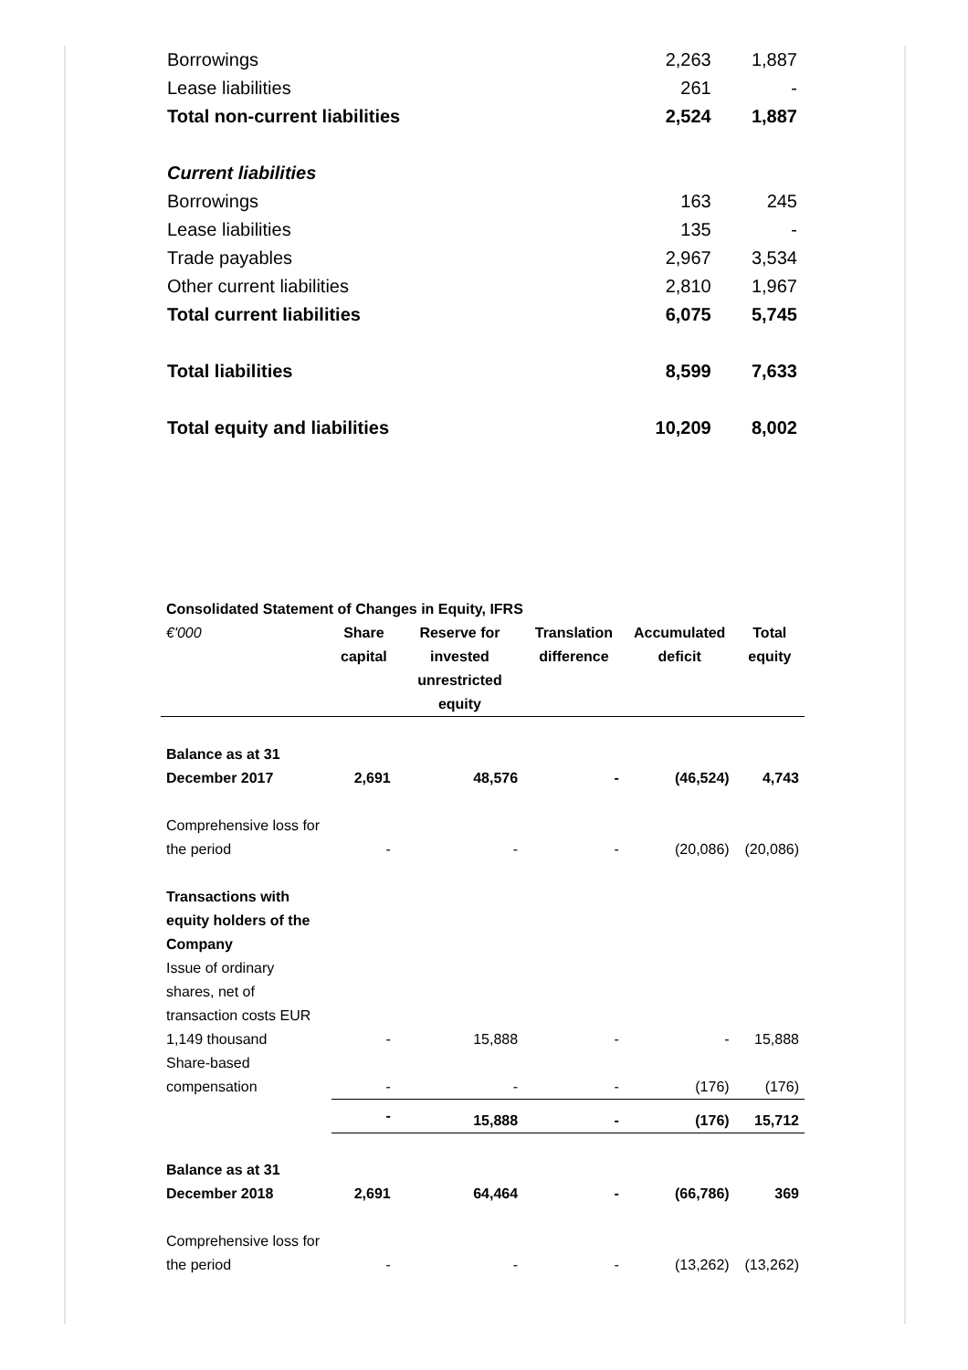| Borrowings | 2,263 | 1,887 |
| Lease liabilities | 261 | - |
| Total non-current liabilities | 2,524 | 1,887 |
| Current liabilities | | |
| Borrowings | 163 | 245 |
| Lease liabilities | 135 | - |
| Trade payables | 2,967 | 3,534 |
| Other current liabilities | 2,810 | 1,967 |
| Total current liabilities | 6,075 | 5,745 |
| Total liabilities | 8,599 | 7,633 |
| Total equity and liabilities | 10,209 | 8,002 |
| Consolidated Statement of Changes in Equity, IFRS | | | | | |
| €'000 | Share capital | Reserve for invested unrestricted equity | Translation difference | Accumulated deficit | Total equity |
| Balance as at 31 December 2017 | 2,691 | 48,576 | - | (46,524) | 4,743 |
| Comprehensive loss for the period | - | - | - | (20,086) | (20,086) |
| Transactions with equity holders of the Company | | | | | |
| Issue of ordinary shares, net of transaction costs EUR 1,149 thousand | - | 15,888 | - | - | 15,888 |
| Share-based compensation | - | - | - | (176) | (176) |
| | - | 15,888 | - | (176) | 15,712 |
| Balance as at 31 December 2018 | 2,691 | 64,464 | - | (66,786) | 369 |
| Comprehensive loss for the period | - | - | - | (13,262) | (13,262) |